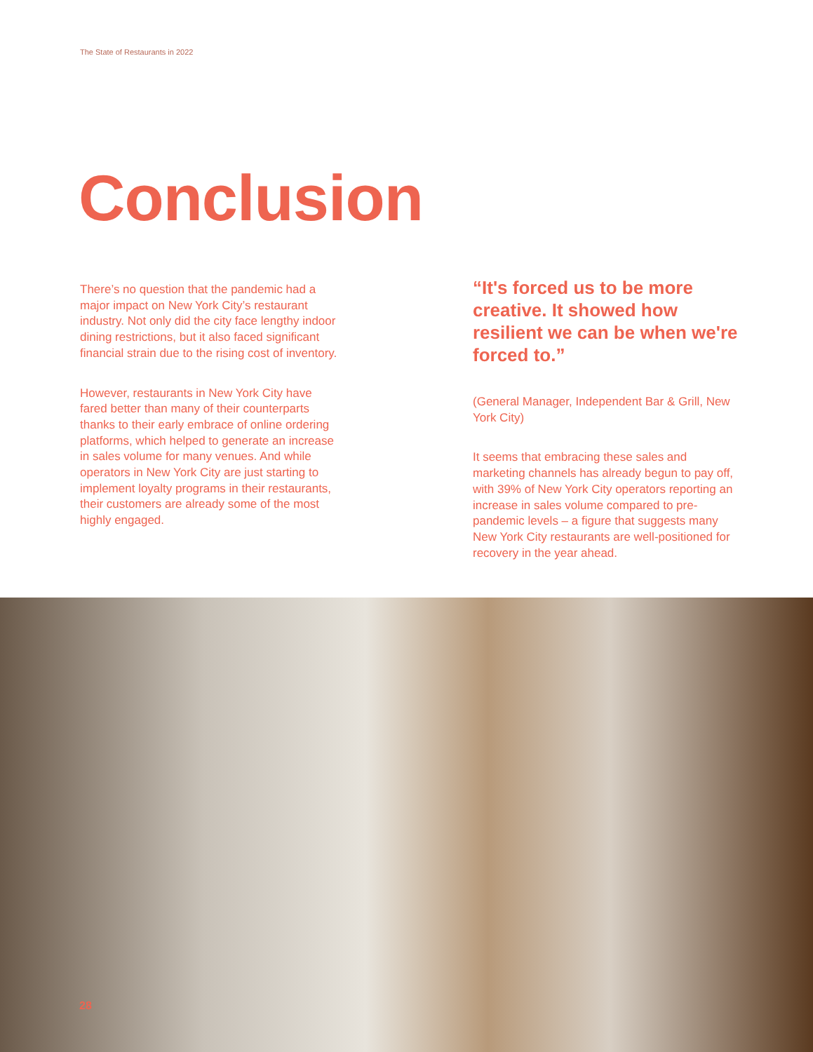The State of Restaurants in 2022
Conclusion
There’s no question that the pandemic had a major impact on New York City’s restaurant industry. Not only did the city face lengthy indoor dining restrictions, but it also faced significant financial strain due to the rising cost of inventory.
However, restaurants in New York City have fared better than many of their counterparts thanks to their early embrace of online ordering platforms, which helped to generate an increase in sales volume for many venues. And while operators in New York City are just starting to implement loyalty programs in their restaurants, their customers are already some of the most highly engaged.
“It's forced us to be more creative. It showed how resilient we can be when we're forced to.”
(General Manager, Independent Bar & Grill, New York City)
It seems that embracing these sales and marketing channels has already begun to pay off, with 39% of New York City operators reporting an increase in sales volume compared to pre-pandemic levels – a figure that suggests many New York City restaurants are well-positioned for recovery in the year ahead.
28